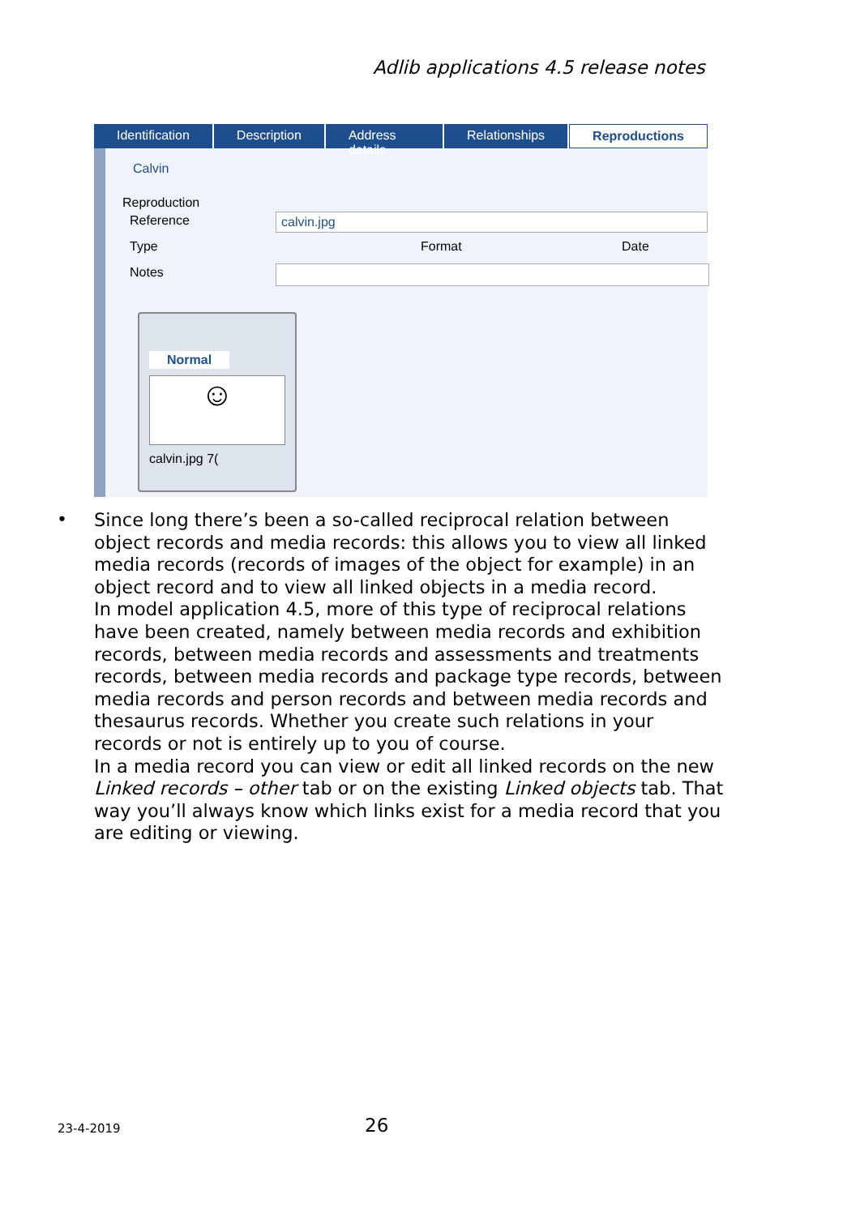Adlib applications 4.5 release notes
Identification Description Address details Relationships Reproductions
Calvin
Reproduction
Reference calvin.jpg
Type Format Date
Notes
Normal
☺
calvin.jpg 7(
•
Since long there’s been a so-called reciprocal relation between object records and media records: this allows you to view all linked media records (records of images of the object for example) in an object record and to view all linked objects in a media record.
In model application 4.5, more of this type of reciprocal relations have been created, namely between media records and exhibition records, between media records and assessments and treatments records, between media records and package type records, between media records and person records and between media records and thesaurus records. Whether you create such relations in your records or not is entirely up to you of course.
In a media record you can view or edit all linked records on the new Linked records – other tab or on the existing Linked objects tab. That way you’ll always know which links exist for a media record that you are editing or viewing.
23-4-2019 26